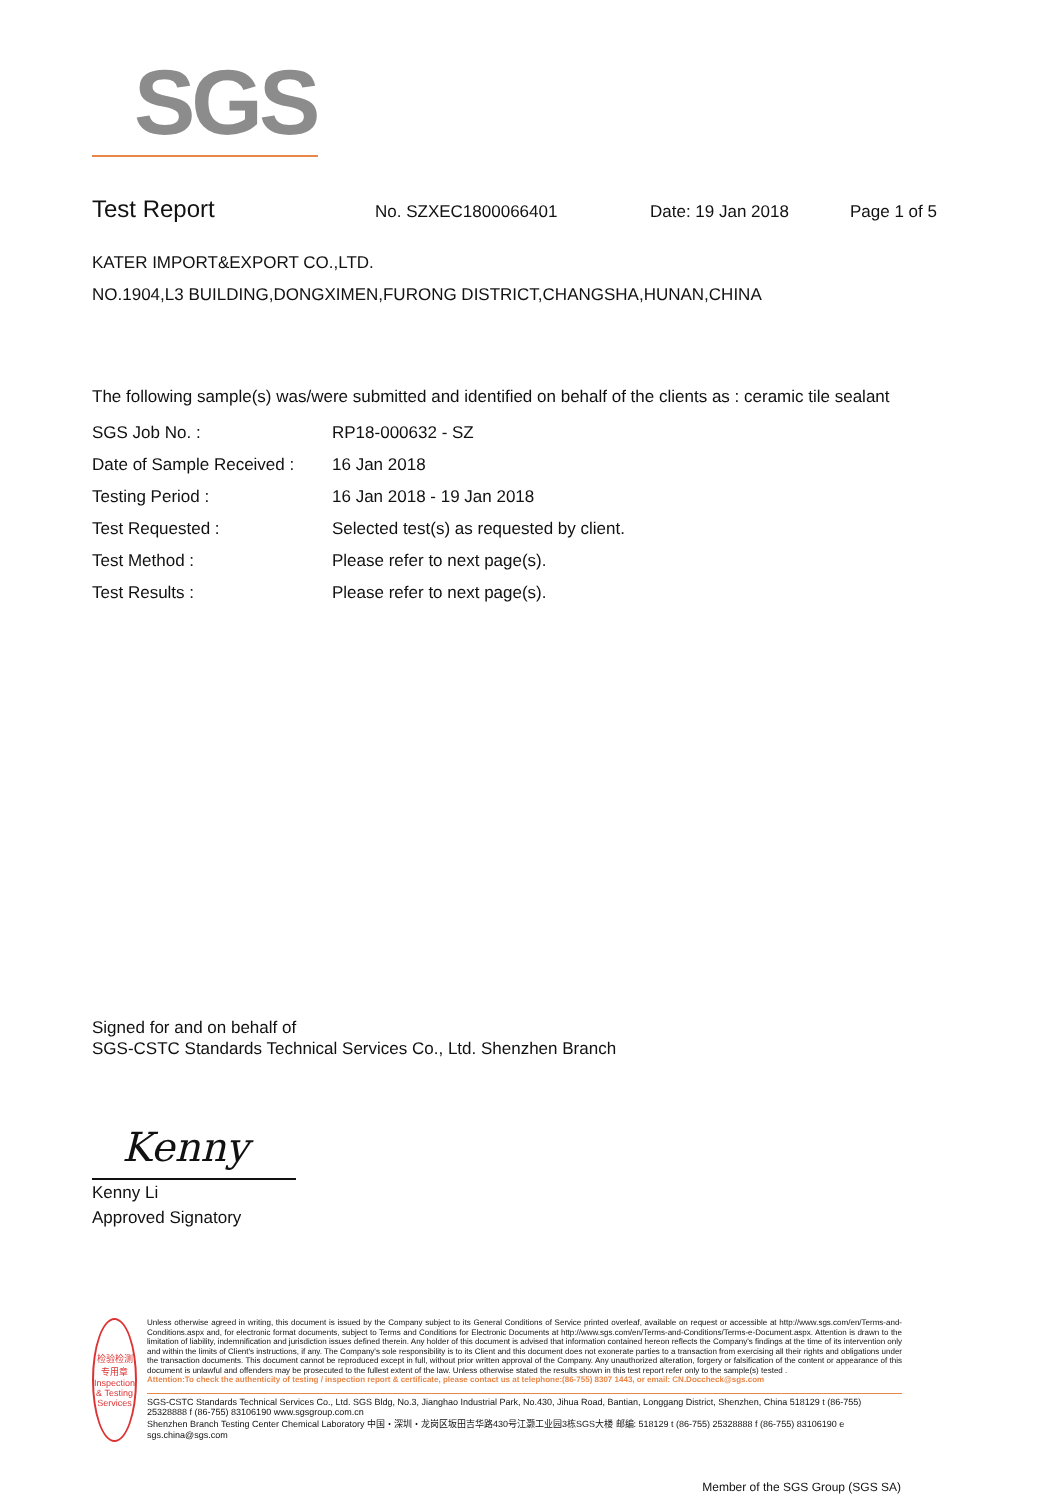SGS
Test Report
No. SZXEC1800066401 Date: 19 Jan 2018 Page 1 of 5
KATER IMPORT&EXPORT CO.,LTD.
NO.1904,L3 BUILDING,DONGXIMEN,FURONG DISTRICT,CHANGSHA,HUNAN,CHINA
The following sample(s) was/were submitted and identified on behalf of the clients as : ceramic tile sealant
| SGS Job No. : | RP18-000632 - SZ |
| Date of Sample Received : | 16 Jan 2018 |
| Testing Period : | 16 Jan 2018 - 19 Jan 2018 |
| Test Requested : | Selected test(s) as requested by client. |
| Test Method : | Please refer to next page(s). |
| Test Results : | Please refer to next page(s). |
Signed for and on behalf of
SGS-CSTC Standards Technical Services Co., Ltd. Shenzhen Branch
Kenny
Kenny Li
Approved Signatory
检验检测专用章
Inspection & Testing Services
Unless otherwise agreed in writing, this document is issued by the Company subject to its General Conditions of Service printed overleaf, available on request or accessible at http://www.sgs.com/en/Terms-and-Conditions.aspx and, for electronic format documents, subject to Terms and Conditions for Electronic Documents at http://www.sgs.com/en/Terms-and-Conditions/Terms-e-Document.aspx. Attention is drawn to the limitation of liability, indemnification and jurisdiction issues defined therein. Any holder of this document is advised that information contained hereon reflects the Company's findings at the time of its intervention only and within the limits of Client's instructions, if any. The Company's sole responsibility is to its Client and this document does not exonerate parties to a transaction from exercising all their rights and obligations under the transaction documents. This document cannot be reproduced except in full, without prior written approval of the Company. Any unauthorized alteration, forgery or falsification of the content or appearance of this document is unlawful and offenders may be prosecuted to the fullest extent of the law. Unless otherwise stated the results shown in this test report refer only to the sample(s) tested .
Attention:To check the authenticity of testing / inspection report & certificate, please contact us at telephone:(86-755) 8307 1443, or email: CN.Doccheck@sgs.com
SGS-CSTC Standards Technical Services Co., Ltd. SGS Bldg, No.3, Jianghao Industrial Park, No.430, Jihua Road, Bantian, Longgang District, Shenzhen, China 518129 t (86-755) 25328888 f (86-755) 83106190 www.sgsgroup.com.cn
Shenzhen Branch Testing Center Chemical Laboratory 中国・深圳・龙岗区坂田吉华路430号江灏工业园3栋SGS大楼 邮编: 518129 t (86-755) 25328888 f (86-755) 83106190 e sgs.china@sgs.com
Member of the SGS Group (SGS SA)